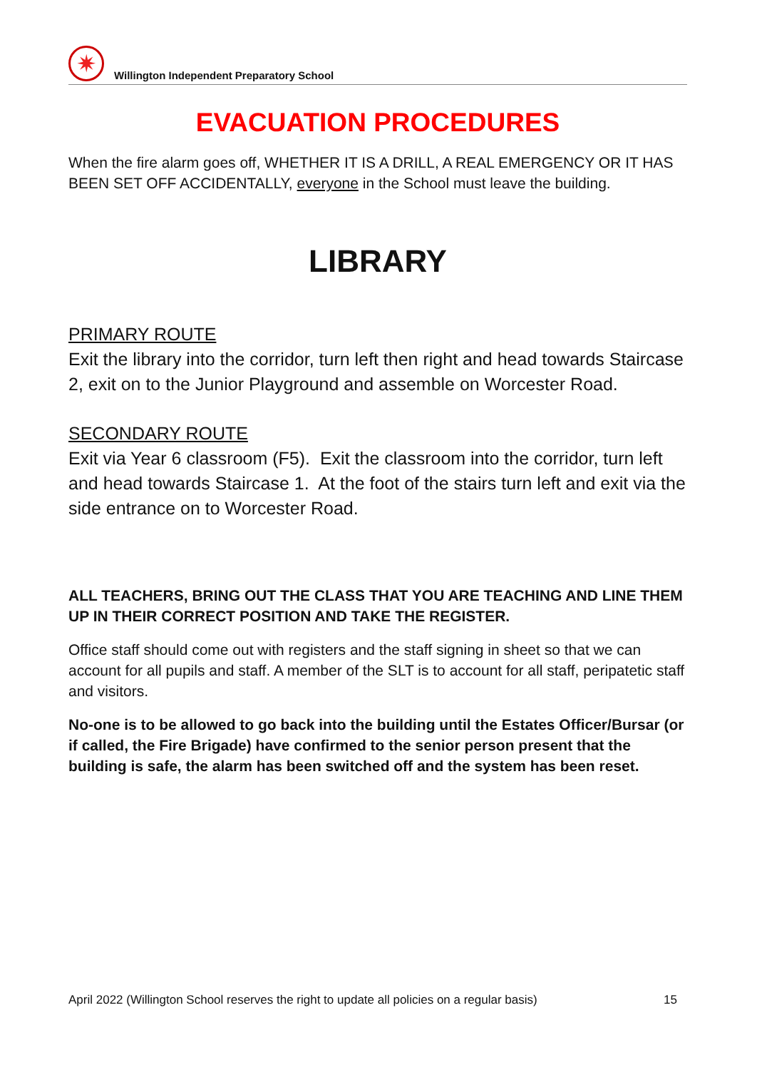✷
Willington Independent Preparatory School
EVACUATION PROCEDURES
When the fire alarm goes off, WHETHER IT IS A DRILL, A REAL EMERGENCY OR IT HAS BEEN SET OFF ACCIDENTALLY, everyone in the School must leave the building.
LIBRARY
PRIMARY ROUTE
Exit the library into the corridor, turn left then right and head towards Staircase 2, exit on to the Junior Playground and assemble on Worcester Road.
SECONDARY ROUTE
Exit via Year 6 classroom (F5). Exit the classroom into the corridor, turn left and head towards Staircase 1. At the foot of the stairs turn left and exit via the side entrance on to Worcester Road.
ALL TEACHERS, BRING OUT THE CLASS THAT YOU ARE TEACHING AND LINE THEM UP IN THEIR CORRECT POSITION AND TAKE THE REGISTER.
Office staff should come out with registers and the staff signing in sheet so that we can account for all pupils and staff. A member of the SLT is to account for all staff, peripatetic staff and visitors.
No-one is to be allowed to go back into the building until the Estates Officer/Bursar (or if called, the Fire Brigade) have confirmed to the senior person present that the building is safe, the alarm has been switched off and the system has been reset.
April 2022 (Willington School reserves the right to update all policies on a regular basis) 15